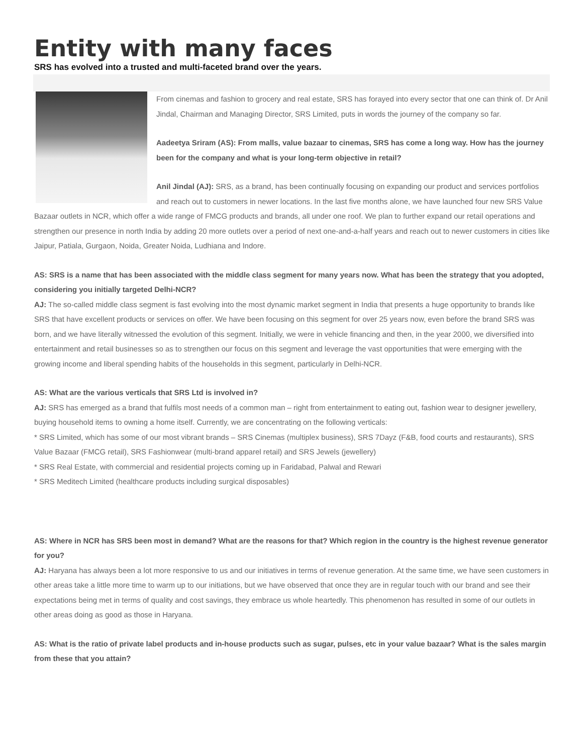Entity with many faces
SRS has evolved into a trusted and multi-faceted brand over the years.
From cinemas and fashion to grocery and real estate, SRS has forayed into every sector that one can think of. Dr Anil Jindal, Chairman and Managing Director, SRS Limited, puts in words the journey of the company so far.
Aadeetya Sriram (AS): From malls, value bazaar to cinemas, SRS has come a long way. How has the journey been for the company and what is your long-term objective in retail?
Anil Jindal (AJ): SRS, as a brand, has been continually focusing on expanding our product and services portfolios and reach out to customers in newer locations. In the last five months alone, we have launched four new SRS Value Bazaar outlets in NCR, which offer a wide range of FMCG products and brands, all under one roof. We plan to further expand our retail operations and strengthen our presence in north India by adding 20 more outlets over a period of next one-and-a-half years and reach out to newer customers in cities like Jaipur, Patiala, Gurgaon, Noida, Greater Noida, Ludhiana and Indore.
AS: SRS is a name that has been associated with the middle class segment for many years now. What has been the strategy that you adopted, considering you initially targeted Delhi-NCR?
AJ: The so-called middle class segment is fast evolving into the most dynamic market segment in India that presents a huge opportunity to brands like SRS that have excellent products or services on offer. We have been focusing on this segment for over 25 years now, even before the brand SRS was born, and we have literally witnessed the evolution of this segment. Initially, we were in vehicle financing and then, in the year 2000, we diversified into entertainment and retail businesses so as to strengthen our focus on this segment and leverage the vast opportunities that were emerging with the growing income and liberal spending habits of the households in this segment, particularly in Delhi-NCR.
AS: What are the various verticals that SRS Ltd is involved in?
AJ: SRS has emerged as a brand that fulfils most needs of a common man – right from entertainment to eating out, fashion wear to designer jewellery, buying household items to owning a home itself. Currently, we are concentrating on the following verticals:
* SRS Limited, which has some of our most vibrant brands – SRS Cinemas (multiplex business), SRS 7Dayz (F&B, food courts and restaurants), SRS Value Bazaar (FMCG retail), SRS Fashionwear (multi-brand apparel retail) and SRS Jewels (jewellery)
* SRS Real Estate, with commercial and residential projects coming up in Faridabad, Palwal and Rewari
* SRS Meditech Limited (healthcare products including surgical disposables)
AS: Where in NCR has SRS been most in demand? What are the reasons for that? Which region in the country is the highest revenue generator for you?
AJ: Haryana has always been a lot more responsive to us and our initiatives in terms of revenue generation. At the same time, we have seen customers in other areas take a little more time to warm up to our initiations, but we have observed that once they are in regular touch with our brand and see their expectations being met in terms of quality and cost savings, they embrace us whole heartedly. This phenomenon has resulted in some of our outlets in other areas doing as good as those in Haryana.
AS: What is the ratio of private label products and in-house products such as sugar, pulses, etc in your value bazaar? What is the sales margin from these that you attain?